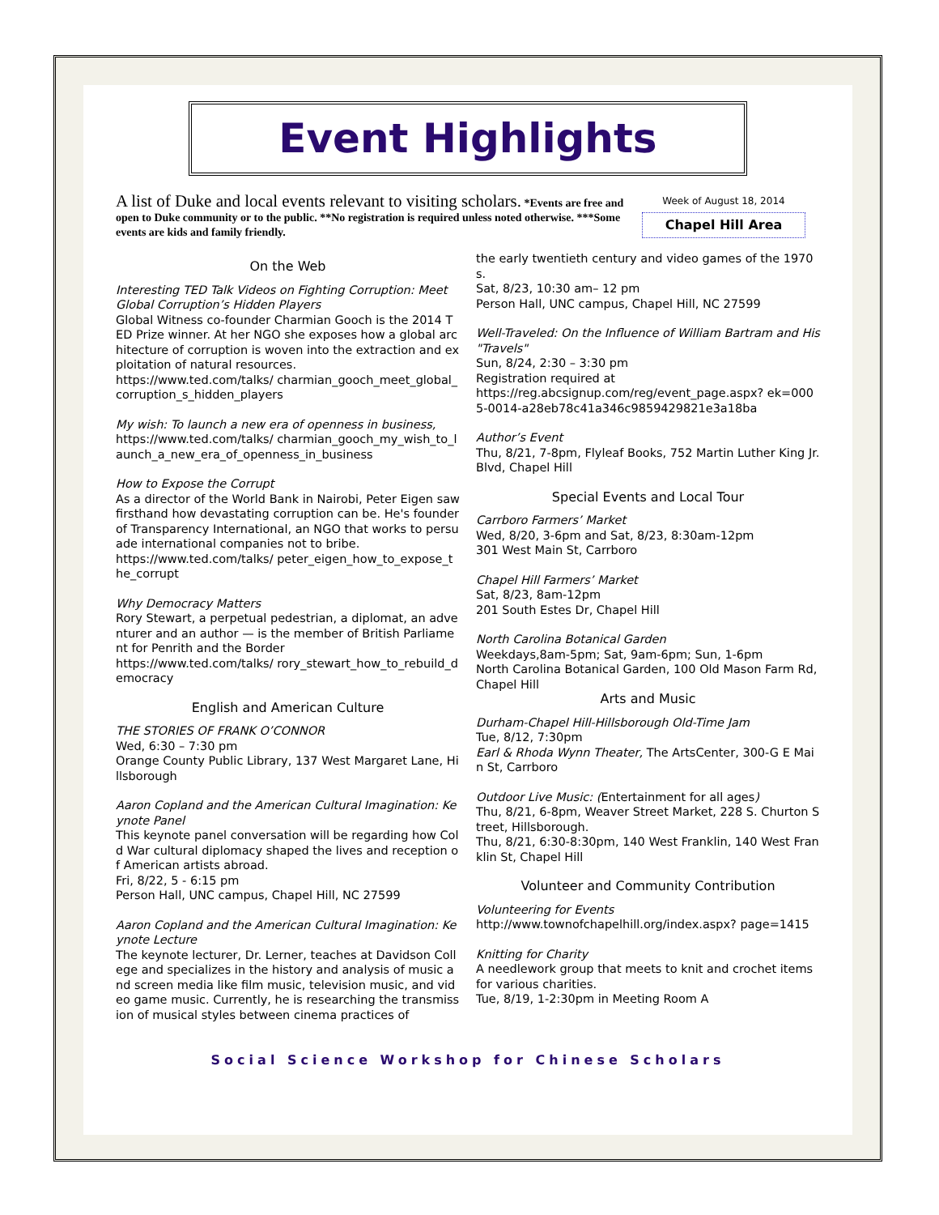Event Highlights
A list of Duke and local events relevant to visiting scholars. *Events are free and open to Duke community or to the public. **No registration is required unless noted otherwise. ***Some events are kids and family friendly.
Week of August 18, 2014
Chapel Hill Area
On the Web
Interesting TED Talk Videos on Fighting Corruption: Meet Global Corruption’s Hidden Players
Global Witness co-founder Charmian Gooch is the 2014 TED Prize winner. At her NGO she exposes how a global architecture of corruption is woven into the extraction and exploitation of natural resources.
https://www.ted.com/talks/ charmian_gooch_meet_global_corruption_s_hidden_players
My wish: To launch a new era of openness in business,
https://www.ted.com/talks/ charmian_gooch_my_wish_to_launch_a_new_era_of_openness_in_business
How to Expose the Corrupt
As a director of the World Bank in Nairobi, Peter Eigen saw firsthand how devastating corruption can be. He's founder of Transparency International, an NGO that works to persuade international companies not to bribe.
https://www.ted.com/talks/ peter_eigen_how_to_expose_the_corrupt
Why Democracy Matters
Rory Stewart, a perpetual pedestrian, a diplomat, an adventurer and an author — is the member of British Parliament for Penrith and the Border
https://www.ted.com/talks/ rory_stewart_how_to_rebuild_democracy
English and American Culture
THE STORIES OF FRANK O’CONNOR
Wed, 6:30 – 7:30 pm
Orange County Public Library, 137 West Margaret Lane, Hillsborough
Aaron Copland and the American Cultural Imagination: Keynote Panel
This keynote panel conversation will be regarding how Cold War cultural diplomacy shaped the lives and reception of American artists abroad.
Fri, 8/22, 5 - 6:15 pm
Person Hall, UNC campus, Chapel Hill, NC 27599
Aaron Copland and the American Cultural Imagination: Keynote Lecture
The keynote lecturer, Dr. Lerner, teaches at Davidson College and specializes in the history and analysis of music and screen media like film music, television music, and video game music. Currently, he is researching the transmission of musical styles between cinema practices of
the early twentieth century and video games of the 1970s.
Sat, 8/23, 10:30 am– 12 pm
Person Hall, UNC campus, Chapel Hill, NC 27599
Well-Traveled: On the Influence of William Bartram and His "Travels"
Sun, 8/24, 2:30 – 3:30 pm
Registration required at
https://reg.abcsignup.com/reg/event_page.aspx? ek=0005-0014-a28eb78c41a346c9859429821e3a18ba
Author’s Event
Thu, 8/21, 7-8pm, Flyleaf Books, 752 Martin Luther King Jr. Blvd, Chapel Hill
Special Events and Local Tour
Carrboro Farmers’ Market
Wed, 8/20, 3-6pm and Sat, 8/23, 8:30am-12pm
301 West Main St, Carrboro
Chapel Hill Farmers’ Market
Sat, 8/23, 8am-12pm
201 South Estes Dr, Chapel Hill
North Carolina Botanical Garden
Weekdays,8am-5pm; Sat, 9am-6pm; Sun, 1-6pm
North Carolina Botanical Garden, 100 Old Mason Farm Rd, Chapel Hill
Arts and Music
Durham-Chapel Hill-Hillsborough Old-Time Jam
Tue, 8/12, 7:30pm
Earl & Rhoda Wynn Theater, The ArtsCenter, 300-G E Main St, Carrboro
Outdoor Live Music: (Entertainment for all ages)
Thu, 8/21, 6-8pm, Weaver Street Market, 228 S. Churton Street, Hillsborough.
Thu, 8/21, 6:30-8:30pm, 140 West Franklin, 140 West Franklin St, Chapel Hill
Volunteer and Community Contribution
Volunteering for Events
http://www.townofchapelhill.org/index.aspx? page=1415
Knitting for Charity
A needlework group that meets to knit and crochet items for various charities.
Tue, 8/19, 1-2:30pm in Meeting Room A
Social Science Workshop for Chinese Scholars